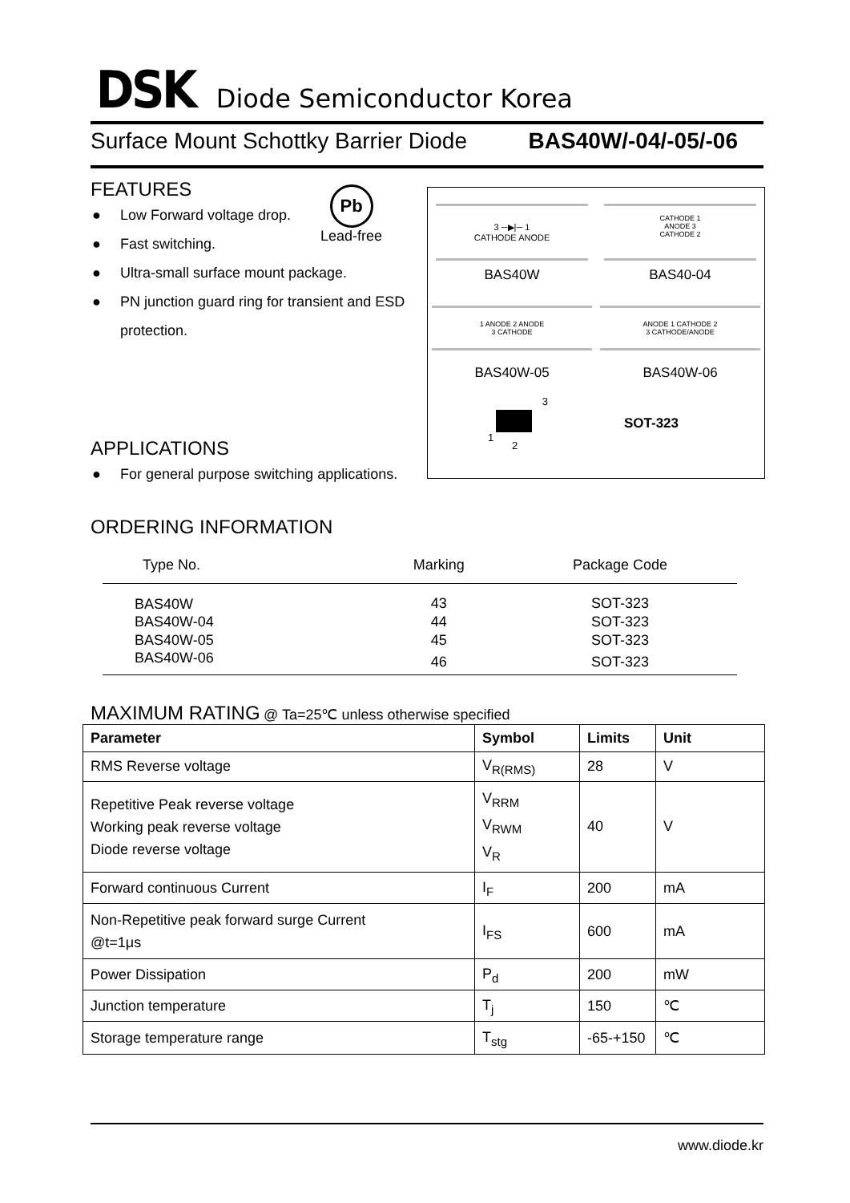DSK Diode Semiconductor Korea
Surface Mount Schottky Barrier Diode BAS40W/-04/-05/-06
FEATURES
● Low Forward voltage drop.
● Fast switching.
● Ultra-small surface mount package.
● PN junction guard ring for transient and ESD protection.
Pb
Lead-free
3 ─▶|─ 1
CATHODE ANODE
CATHODE 1
ANODE 3
CATHODE 2
BAS40W BAS40-04
1 ANODE 2 ANODE
3 CATHODE
ANODE 1 CATHODE 2
3 CATHODE/ANODE
BAS40W-05 BAS40W-06
3
1
2
SOT-323
APPLICATIONS
● For general purpose switching applications.
ORDERING INFORMATION
| Type No. | Marking | Package Code |
| --- | --- | --- |
| BAS40W | 43 | SOT-323 |
| BAS40W-04 | 44 | SOT-323 |
| BAS40W-05 | 45 | SOT-323 |
| BAS40W-06 | 46 | SOT-323 |
MAXIMUM RATING @ Ta=25℃ unless otherwise specified
| Parameter | Symbol | Limits | Unit |
| --- | --- | --- | --- |
| RMS Reverse voltage | V<sub>R(RMS)</sub> | 28 | V |
| Repetitive Peak reverse voltage Working peak reverse voltage Diode reverse voltage | V<sub>RRM</sub> V<sub>RWM</sub> V<sub>R</sub> | 40 | V |
| Forward continuous Current | I<sub>F</sub> | 200 | mA |
| Non-Repetitive peak forward surge Current @t=1μs | I<sub>FS</sub> | 600 | mA |
| Power Dissipation | P<sub>d</sub> | 200 | mW |
| Junction temperature | T<sub>j</sub> | 150 | ℃ |
| Storage temperature range | T<sub>stg</sub> | -65-+150 | ℃ |
www.diode.kr